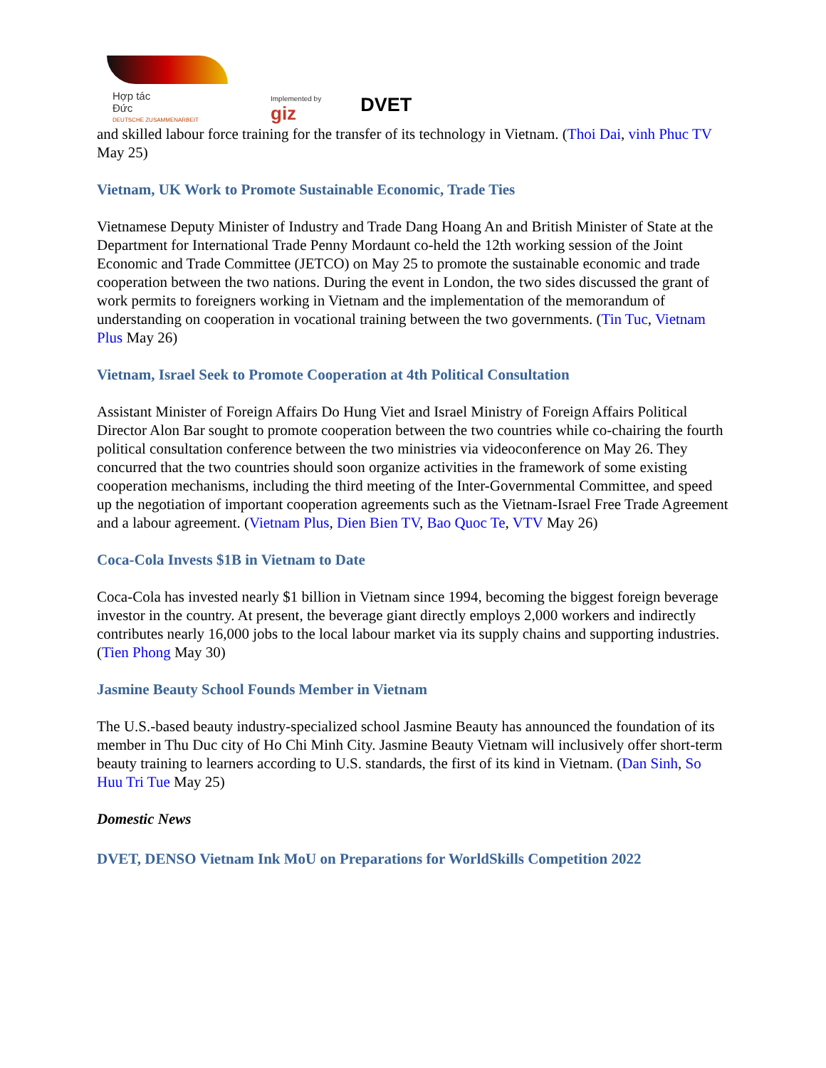Hợp tác
Đức
DEUTSCHE ZUSAMMENARBEIT
Implemented by
giz
DVET
and skilled labour force training for the transfer of its technology in Vietnam. (Thoi Dai, vinh Phuc TV May 25)
Vietnam, UK Work to Promote Sustainable Economic, Trade Ties
Vietnamese Deputy Minister of Industry and Trade Dang Hoang An and British Minister of State at the Department for International Trade Penny Mordaunt co-held the 12th working session of the Joint Economic and Trade Committee (JETCO) on May 25 to promote the sustainable economic and trade cooperation between the two nations. During the event in London, the two sides discussed the grant of work permits to foreigners working in Vietnam and the implementation of the memorandum of understanding on cooperation in vocational training between the two governments. (Tin Tuc, Vietnam Plus May 26)
Vietnam, Israel Seek to Promote Cooperation at 4th Political Consultation
Assistant Minister of Foreign Affairs Do Hung Viet and Israel Ministry of Foreign Affairs Political Director Alon Bar sought to promote cooperation between the two countries while co-chairing the fourth political consultation conference between the two ministries via videoconference on May 26. They concurred that the two countries should soon organize activities in the framework of some existing cooperation mechanisms, including the third meeting of the Inter-Governmental Committee, and speed up the negotiation of important cooperation agreements such as the Vietnam-Israel Free Trade Agreement and a labour agreement. (Vietnam Plus, Dien Bien TV, Bao Quoc Te, VTV May 26)
Coca-Cola Invests $1B in Vietnam to Date
Coca-Cola has invested nearly $1 billion in Vietnam since 1994, becoming the biggest foreign beverage investor in the country. At present, the beverage giant directly employs 2,000 workers and indirectly contributes nearly 16,000 jobs to the local labour market via its supply chains and supporting industries. (Tien Phong May 30)
Jasmine Beauty School Founds Member in Vietnam
The U.S.-based beauty industry-specialized school Jasmine Beauty has announced the foundation of its member in Thu Duc city of Ho Chi Minh City. Jasmine Beauty Vietnam will inclusively offer short-term beauty training to learners according to U.S. standards, the first of its kind in Vietnam. (Dan Sinh, So Huu Tri Tue May 25)
Domestic News
DVET, DENSO Vietnam Ink MoU on Preparations for WorldSkills Competition 2022